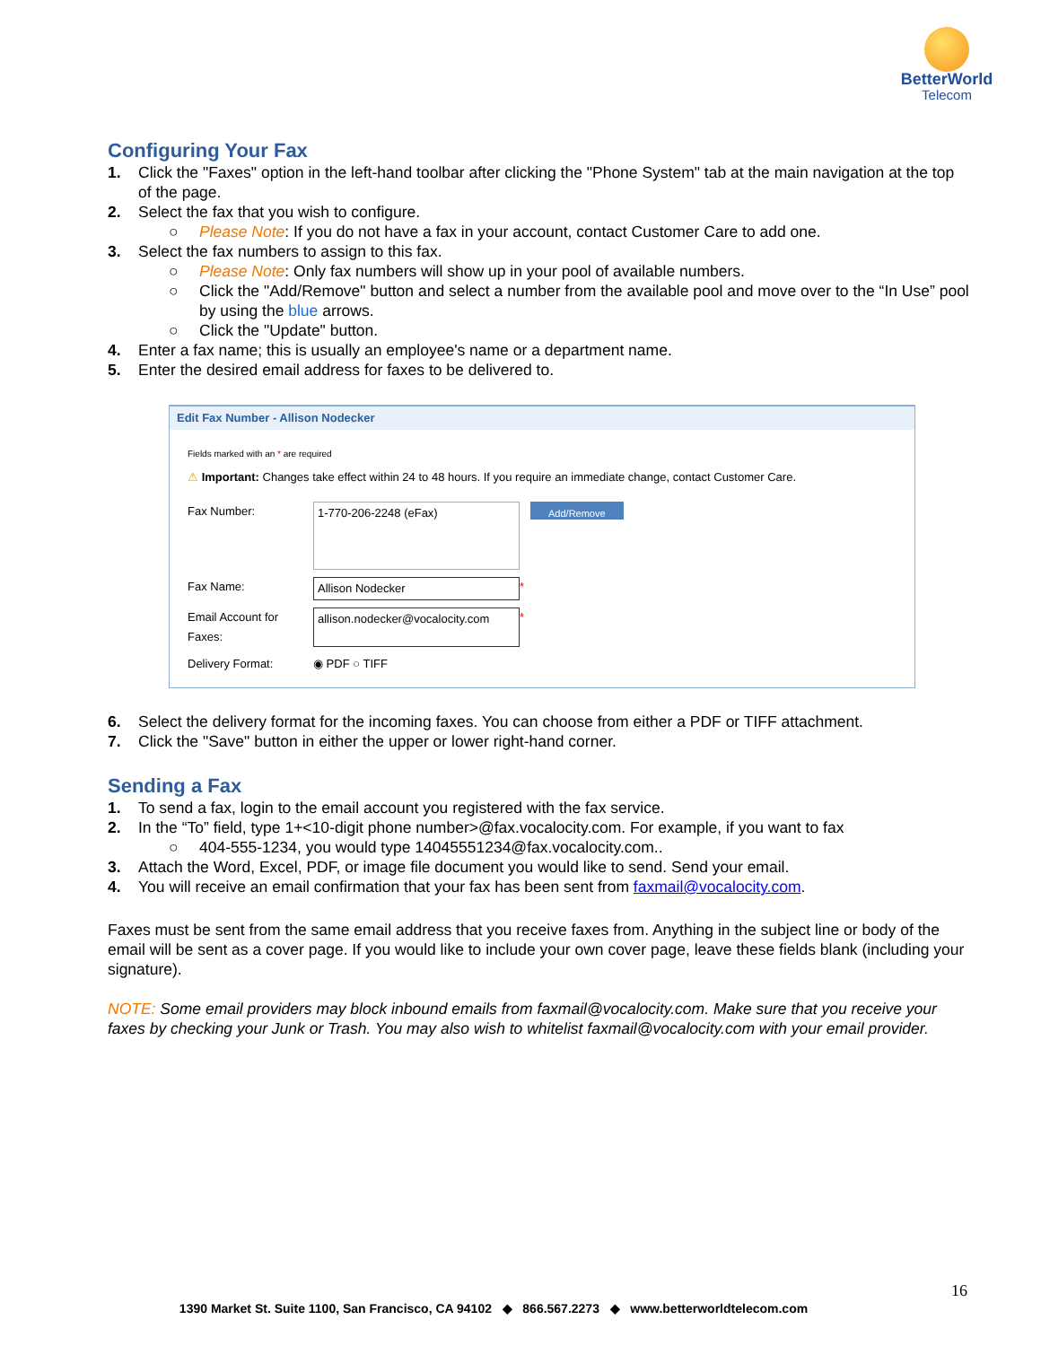BetterWorld
Telecom
Configuring Your Fax
1. Click the "Faxes" option in the left-hand toolbar after clicking the "Phone System" tab at the main navigation at the top of the page.
2. Select the fax that you wish to configure.
○ Please Note: If you do not have a fax in your account, contact Customer Care to add one.
3. Select the fax numbers to assign to this fax.
○ Please Note: Only fax numbers will show up in your pool of available numbers.
○ Click the "Add/Remove" button and select a number from the available pool and move over to the “In Use” pool by using the blue arrows.
○ Click the "Update" button.
4. Enter a fax name; this is usually an employee's name or a department name.
5. Enter the desired email address for faxes to be delivered to.
Edit Fax Number - Allison Nodecker
Fields marked with an * are required
⚠ Important: Changes take effect within 24 to 48 hours. If you require an immediate change, contact Customer Care.
Fax Number: 1-770-206-2248 (eFax) Add/Remove
Fax Name: Allison Nodecker *
Email Account for Faxes: allison.nodecker@vocalocity.com *
Delivery Format: ◉ PDF ○ TIFF
6. Select the delivery format for the incoming faxes. You can choose from either a PDF or TIFF attachment.
7. Click the "Save" button in either the upper or lower right-hand corner.
Sending a Fax
1. To send a fax, login to the email account you registered with the fax service.
2. In the “To” field, type 1+<10-digit phone number>@fax.vocalocity.com. For example, if you want to fax
○ 404-555-1234, you would type 14045551234@fax.vocalocity.com..
3. Attach the Word, Excel, PDF, or image file document you would like to send. Send your email.
4. You will receive an email confirmation that your fax has been sent from faxmail@vocalocity.com.
Faxes must be sent from the same email address that you receive faxes from. Anything in the subject line or body of the email will be sent as a cover page. If you would like to include your own cover page, leave these fields blank (including your signature).
NOTE: Some email providers may block inbound emails from faxmail@vocalocity.com. Make sure that you receive your faxes by checking your Junk or Trash. You may also wish to whitelist faxmail@vocalocity.com with your email provider.
16
1390 Market St. Suite 1100, San Francisco, CA 94102 ◆ 866.567.2273 ◆ www.betterworldtelecom.com